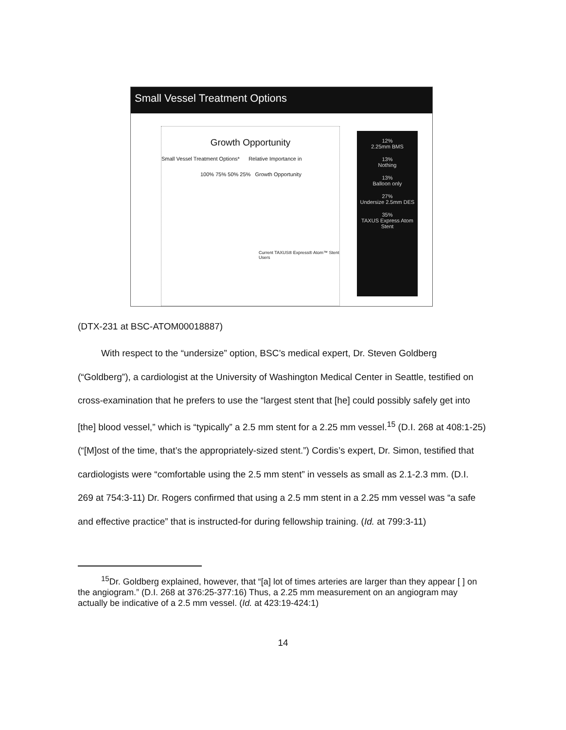Small Vessel Treatment Options
Growth Opportunity
Small Vessel Treatment Options* Relative Importance in
100% 75% 50% 25% Growth Opportunity
Current TAXUS® Express® Atom™ Stent Users
12%
2.25mm BMS
13%
Nothing
13%
Balloon only
27%
Undersize 2.5mm DES
35%
TAXUS Express Atom Stent
(DTX-231 at BSC-ATOM00018887)
With respect to the “undersize” option, BSC’s medical expert, Dr. Steven Goldberg (“Goldberg”), a cardiologist at the University of Washington Medical Center in Seattle, testified on cross-examination that he prefers to use the “largest stent that [he] could possibly safely get into [the] blood vessel,” which is “typically” a 2.5 mm stent for a 2.25 mm vessel.<sup>15</sup> (D.I. 268 at 408:1-25) (“[M]ost of the time, that’s the appropriately-sized stent.”) Cordis’s expert, Dr. Simon, testified that cardiologists were “comfortable using the 2.5 mm stent” in vessels as small as 2.1-2.3 mm. (D.I. 269 at 754:3-11) Dr. Rogers confirmed that using a 2.5 mm stent in a 2.25 mm vessel was “a safe and effective practice” that is instructed-for during fellowship training. (Id. at 799:3-11)
<sup>15</sup> Dr. Goldberg explained, however, that “[a] lot of times arteries are larger than they appear [ ] on the angiogram.” (D.I. 268 at 376:25-377:16) Thus, a 2.25 mm measurement on an angiogram may actually be indicative of a 2.5 mm vessel. (Id. at 423:19-424:1)
14